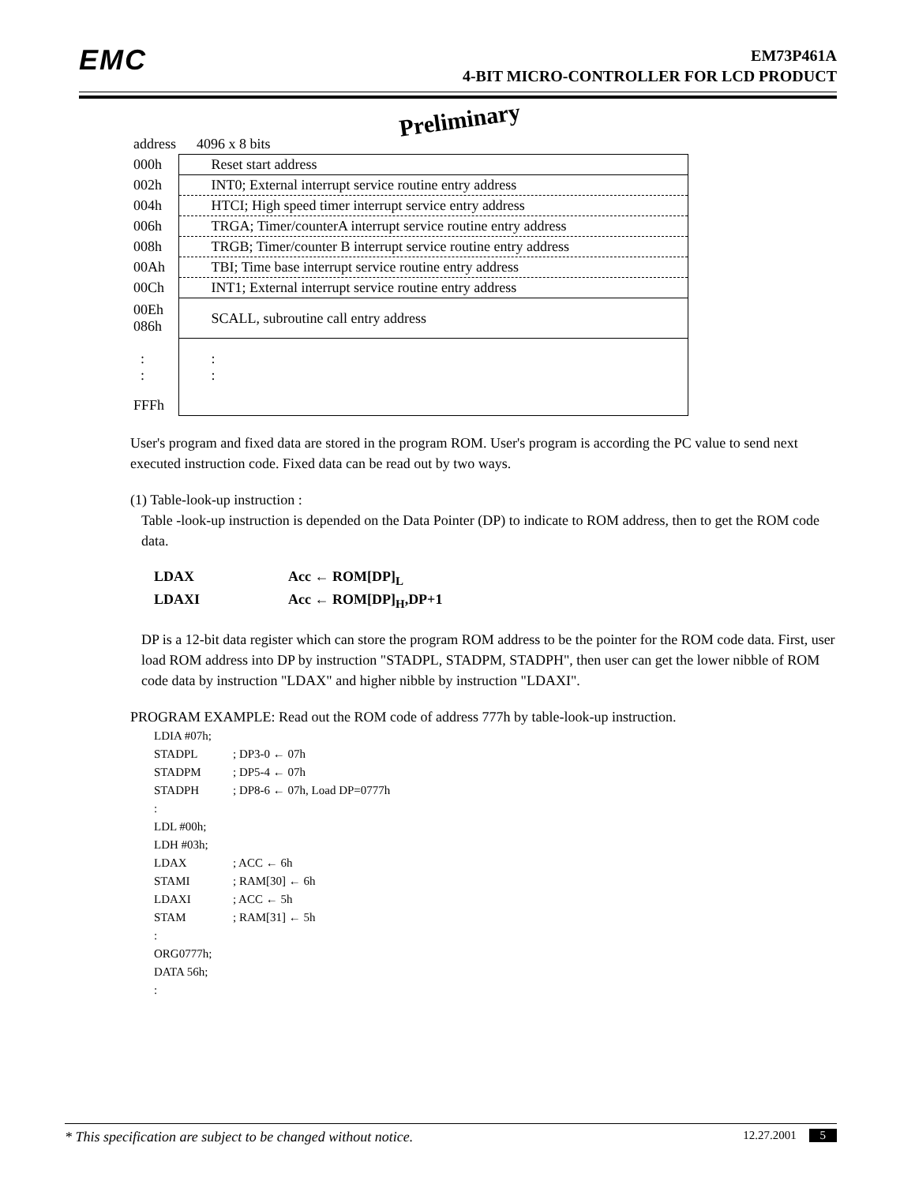EMC
EM73P461A
4-BIT MICRO-CONTROLLER FOR LCD PRODUCT
Preliminary
| address | 4096 x 8 bits |
| 000h | Reset start address |
| 002h | INT0; External interrupt service routine entry address |
| 004h | HTCI; High speed timer interrupt service entry address |
| 006h | TRGA; Timer/counterA interrupt service routine entry address |
| 008h | TRGB; Timer/counter B interrupt service routine entry address |
| 00Ah | TBI; Time base interrupt service routine entry address |
| 00Ch | INT1; External interrupt service routine entry address |
| 00Eh 086h | SCALL, subroutine call entry address |
| : : | : : |
| FFFh | |
User's program and fixed data are stored in the program ROM. User's program is according the PC value to send next executed instruction code. Fixed data can be read out by two ways.
(1) Table-look-up instruction :
Table -look-up instruction is depended on the Data Pointer (DP) to indicate to ROM address, then to get the ROM code data.
LDAX Acc ← ROM[DP]<sub>L</sub>
LDAXI Acc ← ROM[DP]<sub>H</sub>,DP+1
DP is a 12-bit data register which can store the program ROM address to be the pointer for the ROM code data. First, user load ROM address into DP by instruction "STADPL, STADPM, STADPH", then user can get the lower nibble of ROM code data by instruction "LDAX" and higher nibble by instruction "LDAXI".
PROGRAM EXAMPLE: Read out the ROM code of address 777h by table-look-up instruction.
LDIA #07h;
STADPL; DP3-0 ← 07h
STADPM; DP5-4 ← 07h
STADPH; DP8-6 ← 07h, Load DP=0777h
:
LDL #00h;
LDH #03h;
LDAX; ACC ← 6h
STAMI; RAM[30] ← 6h
LDAXI; ACC ← 5h
STAM; RAM[31] ← 5h
:
ORG0777h;
DATA 56h;
:
* This specification are subject to be changed without notice. 12.27.2001 5